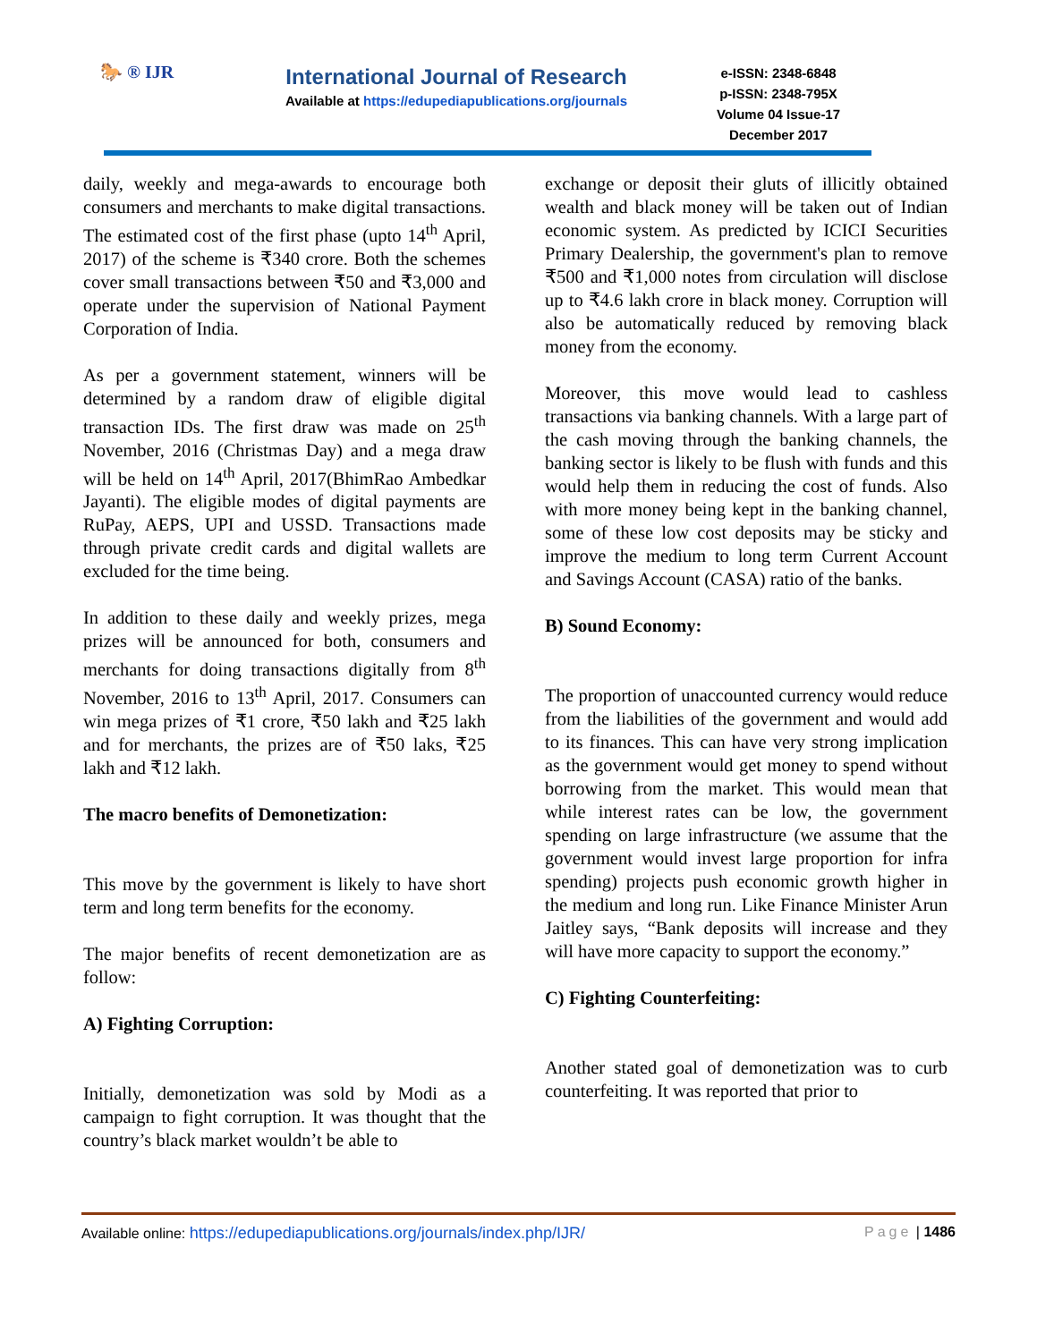🐎 ® IJR
International Journal of Research
Available at https://edupediapublications.org/journals
e-ISSN: 2348-6848
p-ISSN: 2348-795X
Volume 04 Issue-17
December 2017
daily, weekly and mega-awards to encourage both consumers and merchants to make digital transactions. The estimated cost of the first phase (upto 14<sup>th</sup> April, 2017) of the scheme is ₹340 crore. Both the schemes cover small transactions between ₹50 and ₹3,000 and operate under the supervision of National Payment Corporation of India.
As per a government statement, winners will be determined by a random draw of eligible digital transaction IDs. The first draw was made on 25<sup>th</sup> November, 2016 (Christmas Day) and a mega draw will be held on 14<sup>th</sup> April, 2017(BhimRao Ambedkar Jayanti). The eligible modes of digital payments are RuPay, AEPS, UPI and USSD. Transactions made through private credit cards and digital wallets are excluded for the time being.
In addition to these daily and weekly prizes, mega prizes will be announced for both, consumers and merchants for doing transactions digitally from 8<sup>th</sup> November, 2016 to 13<sup>th</sup> April, 2017. Consumers can win mega prizes of ₹1 crore, ₹50 lakh and ₹25 lakh and for merchants, the prizes are of ₹50 laks, ₹25 lakh and ₹12 lakh.
The macro benefits of Demonetization:
This move by the government is likely to have short term and long term benefits for the economy.
The major benefits of recent demonetization are as follow:
A) Fighting Corruption:
Initially, demonetization was sold by Modi as a campaign to fight corruption. It was thought that the country’s black market wouldn’t be able to
exchange or deposit their gluts of illicitly obtained wealth and black money will be taken out of Indian economic system. As predicted by ICICI Securities Primary Dealership, the government's plan to remove ₹500 and ₹1,000 notes from circulation will disclose up to ₹4.6 lakh crore in black money. Corruption will also be automatically reduced by removing black money from the economy.
Moreover, this move would lead to cashless transactions via banking channels. With a large part of the cash moving through the banking channels, the banking sector is likely to be flush with funds and this would help them in reducing the cost of funds. Also with more money being kept in the banking channel, some of these low cost deposits may be sticky and improve the medium to long term Current Account and Savings Account (CASA) ratio of the banks.
B) Sound Economy:
The proportion of unaccounted currency would reduce from the liabilities of the government and would add to its finances. This can have very strong implication as the government would get money to spend without borrowing from the market. This would mean that while interest rates can be low, the government spending on large infrastructure (we assume that the government would invest large proportion for infra spending) projects push economic growth higher in the medium and long run. Like Finance Minister Arun Jaitley says, “Bank deposits will increase and they will have more capacity to support the economy.”
C) Fighting Counterfeiting:
Another stated goal of demonetization was to curb counterfeiting. It was reported that prior to
Available online: https://edupediapublications.org/journals/index.php/IJR/ Page | 1486